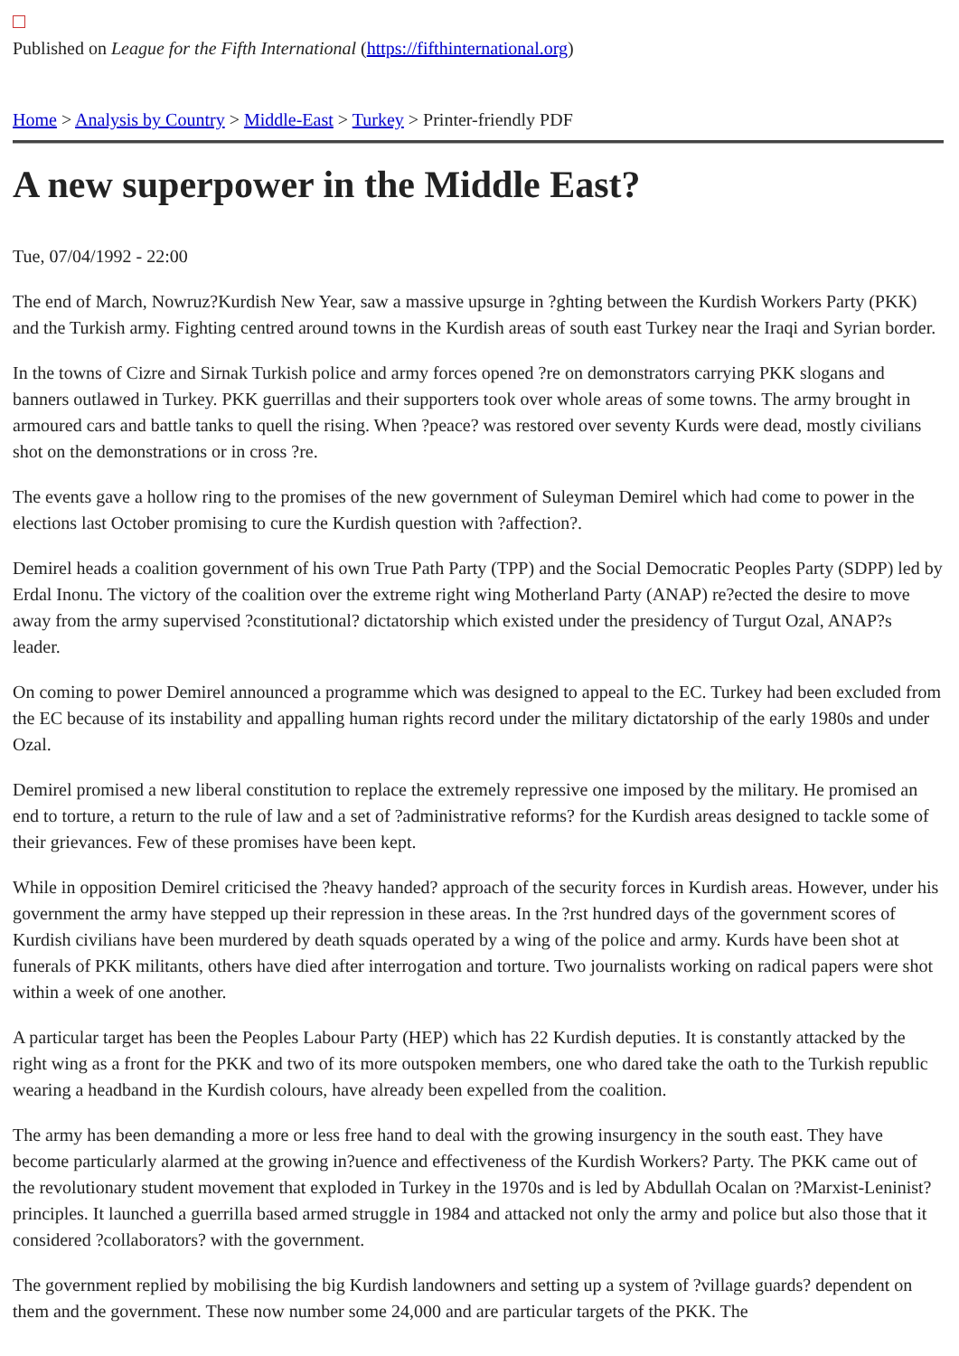Published on League for the Fifth International (https://fifthinternational.org)
Home > Analysis by Country > Middle-East > Turkey > Printer-friendly PDF
A new superpower in the Middle East?
Tue, 07/04/1992 - 22:00
The end of March, Nowruz?Kurdish New Year, saw a massive upsurge in ?ghting between the Kurdish Workers Party (PKK) and the Turkish army. Fighting centred around towns in the Kurdish areas of south east Turkey near the Iraqi and Syrian border.
In the towns of Cizre and Sirnak Turkish police and army forces opened ?re on demonstrators carrying PKK slogans and banners outlawed in Turkey. PKK guerrillas and their supporters took over whole areas of some towns. The army brought in armoured cars and battle tanks to quell the rising. When ?peace? was restored over seventy Kurds were dead, mostly civilians shot on the demonstrations or in cross ?re.
The events gave a hollow ring to the promises of the new government of Suleyman Demirel which had come to power in the elections last October promising to cure the Kurdish question with ?affection?.
Demirel heads a coalition government of his own True Path Party (TPP) and the Social Democratic Peoples Party (SDPP) led by Erdal Inonu. The victory of the coalition over the extreme right wing Motherland Party (ANAP) re?ected the desire to move away from the army supervised ?constitutional? dictatorship which existed under the presidency of Turgut Ozal, ANAP?s leader.
On coming to power Demirel announced a programme which was designed to appeal to the EC. Turkey had been excluded from the EC because of its instability and appalling human rights record under the military dictatorship of the early 1980s and under Ozal.
Demirel promised a new liberal constitution to replace the extremely repressive one imposed by the military. He promised an end to torture, a return to the rule of law and a set of ?administrative reforms? for the Kurdish areas designed to tackle some of their grievances. Few of these promises have been kept.
While in opposition Demirel criticised the ?heavy handed? approach of the security forces in Kurdish areas. However, under his government the army have stepped up their repression in these areas. In the ?rst hundred days of the government scores of Kurdish civilians have been murdered by death squads operated by a wing of the police and army. Kurds have been shot at funerals of PKK militants, others have died after interrogation and torture. Two journalists working on radical papers were shot within a week of one another.
A particular target has been the Peoples Labour Party (HEP) which has 22 Kurdish deputies. It is constantly attacked by the right wing as a front for the PKK and two of its more outspoken members, one who dared take the oath to the Turkish republic wearing a headband in the Kurdish colours, have already been expelled from the coalition.
The army has been demanding a more or less free hand to deal with the growing insurgency in the south east. They have become particularly alarmed at the growing in?uence and effectiveness of the Kurdish Workers? Party. The PKK came out of the revolutionary student movement that exploded in Turkey in the 1970s and is led by Abdullah Ocalan on ?Marxist-Leninist? principles. It launched a guerrilla based armed struggle in 1984 and attacked not only the army and police but also those that it considered ?collaborators? with the government.
The government replied by mobilising the big Kurdish landowners and setting up a system of ?village guards? dependent on them and the government. These now number some 24,000 and are particular targets of the PKK. The